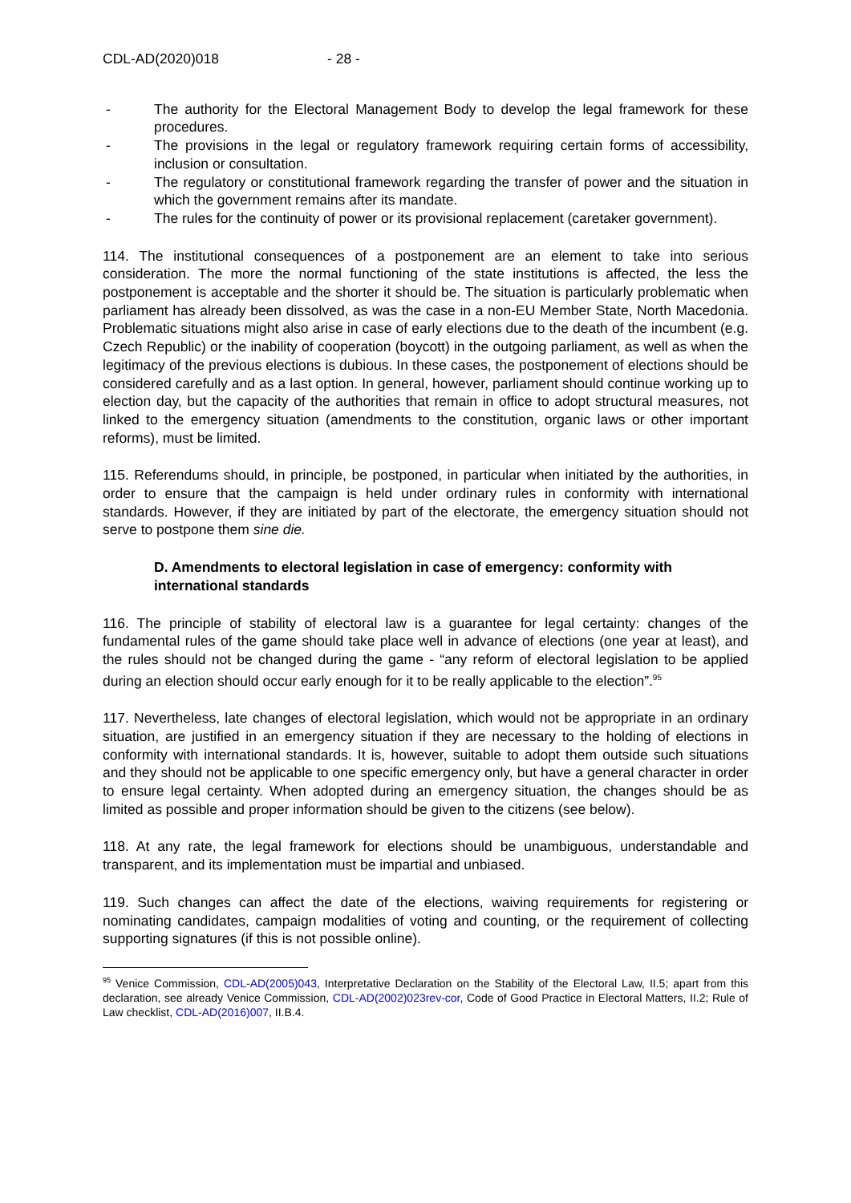CDL-AD(2020)018 - 28 -
- The authority for the Electoral Management Body to develop the legal framework for these procedures.
- The provisions in the legal or regulatory framework requiring certain forms of accessibility, inclusion or consultation.
- The regulatory or constitutional framework regarding the transfer of power and the situation in which the government remains after its mandate.
- The rules for the continuity of power or its provisional replacement (caretaker government).
114. The institutional consequences of a postponement are an element to take into serious consideration. The more the normal functioning of the state institutions is affected, the less the postponement is acceptable and the shorter it should be. The situation is particularly problematic when parliament has already been dissolved, as was the case in a non-EU Member State, North Macedonia. Problematic situations might also arise in case of early elections due to the death of the incumbent (e.g. Czech Republic) or the inability of cooperation (boycott) in the outgoing parliament, as well as when the legitimacy of the previous elections is dubious. In these cases, the postponement of elections should be considered carefully and as a last option. In general, however, parliament should continue working up to election day, but the capacity of the authorities that remain in office to adopt structural measures, not linked to the emergency situation (amendments to the constitution, organic laws or other important reforms), must be limited.
115. Referendums should, in principle, be postponed, in particular when initiated by the authorities, in order to ensure that the campaign is held under ordinary rules in conformity with international standards. However, if they are initiated by part of the electorate, the emergency situation should not serve to postpone them sine die.
D. Amendments to electoral legislation in case of emergency: conformity with international standards
116. The principle of stability of electoral law is a guarantee for legal certainty: changes of the fundamental rules of the game should take place well in advance of elections (one year at least), and the rules should not be changed during the game - “any reform of electoral legislation to be applied during an election should occur early enough for it to be really applicable to the election”.<sup>95</sup>
117. Nevertheless, late changes of electoral legislation, which would not be appropriate in an ordinary situation, are justified in an emergency situation if they are necessary to the holding of elections in conformity with international standards. It is, however, suitable to adopt them outside such situations and they should not be applicable to one specific emergency only, but have a general character in order to ensure legal certainty. When adopted during an emergency situation, the changes should be as limited as possible and proper information should be given to the citizens (see below).
118. At any rate, the legal framework for elections should be unambiguous, understandable and transparent, and its implementation must be impartial and unbiased.
119. Such changes can affect the date of the elections, waiving requirements for registering or nominating candidates, campaign modalities of voting and counting, or the requirement of collecting supporting signatures (if this is not possible online).
<sup>95</sup> Venice Commission, CDL-AD(2005)043, Interpretative Declaration on the Stability of the Electoral Law, II.5; apart from this declaration, see already Venice Commission, CDL-AD(2002)023rev-cor, Code of Good Practice in Electoral Matters, II.2; Rule of Law checklist, CDL-AD(2016)007, II.B.4.